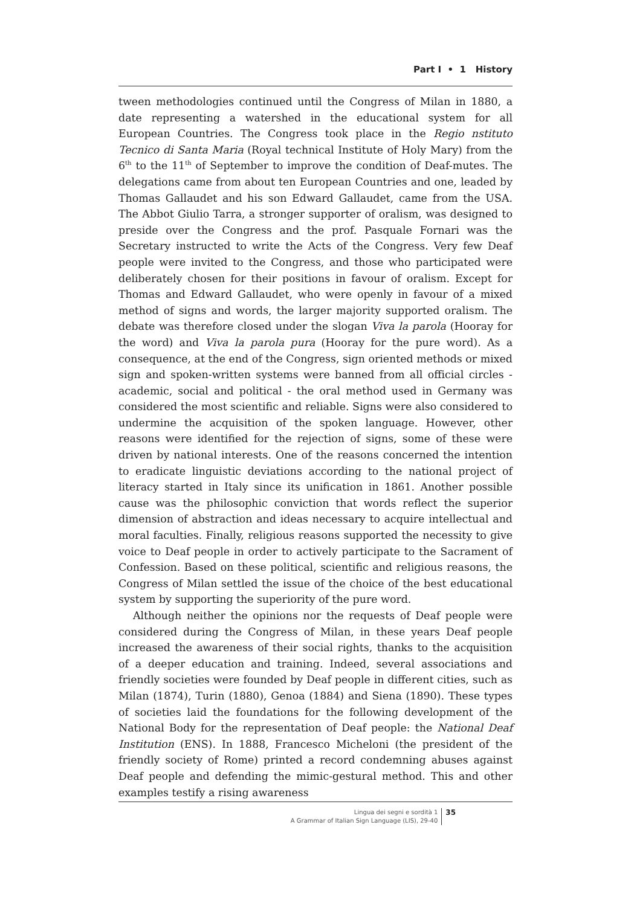Part I • 1 History
tween methodologies continued until the Congress of Milan in 1880, a date representing a watershed in the educational system for all European Countries. The Congress took place in the Regio nstituto Tecnico di Santa Maria (Royal technical Institute of Holy Mary) from the 6<sup>th</sup> to the 11<sup>th</sup> of September to improve the condition of Deaf-mutes. The delegations came from about ten European Countries and one, leaded by Thomas Gallaudet and his son Edward Gallaudet, came from the USA. The Abbot Giulio Tarra, a stronger supporter of oralism, was designed to preside over the Congress and the prof. Pasquale Fornari was the Secretary instructed to write the Acts of the Congress. Very few Deaf people were invited to the Congress, and those who participated were deliberately chosen for their positions in favour of oralism. Except for Thomas and Edward Gallaudet, who were openly in favour of a mixed method of signs and words, the larger majority supported oralism. The debate was therefore closed under the slogan Viva la parola (Hooray for the word) and Viva la parola pura (Hooray for the pure word). As a consequence, at the end of the Congress, sign oriented methods or mixed sign and spoken-written systems were banned from all official circles - academic, social and political - the oral method used in Germany was considered the most scientific and reliable. Signs were also considered to undermine the acquisition of the spoken language. However, other reasons were identified for the rejection of signs, some of these were driven by national interests. One of the reasons concerned the intention to eradicate linguistic deviations according to the national project of literacy started in Italy since its unification in 1861. Another possible cause was the philosophic conviction that words reflect the superior dimension of abstraction and ideas necessary to acquire intellectual and moral faculties. Finally, religious reasons supported the necessity to give voice to Deaf people in order to actively participate to the Sacrament of Confession. Based on these political, scientific and religious reasons, the Congress of Milan settled the issue of the choice of the best educational system by supporting the superiority of the pure word.
Although neither the opinions nor the requests of Deaf people were considered during the Congress of Milan, in these years Deaf people increased the awareness of their social rights, thanks to the acquisition of a deeper education and training. Indeed, several associations and friendly societies were founded by Deaf people in different cities, such as Milan (1874), Turin (1880), Genoa (1884) and Siena (1890). These types of societies laid the foundations for the following development of the National Body for the representation of Deaf people: the National Deaf Institution (ENS). In 1888, Francesco Micheloni (the president of the friendly society of Rome) printed a record condemning abuses against Deaf people and defending the mimic-gestural method. This and other examples testify a rising awareness
Lingua dei segni e sordità 1
A Grammar of Italian Sign Language (LIS), 29-40
35